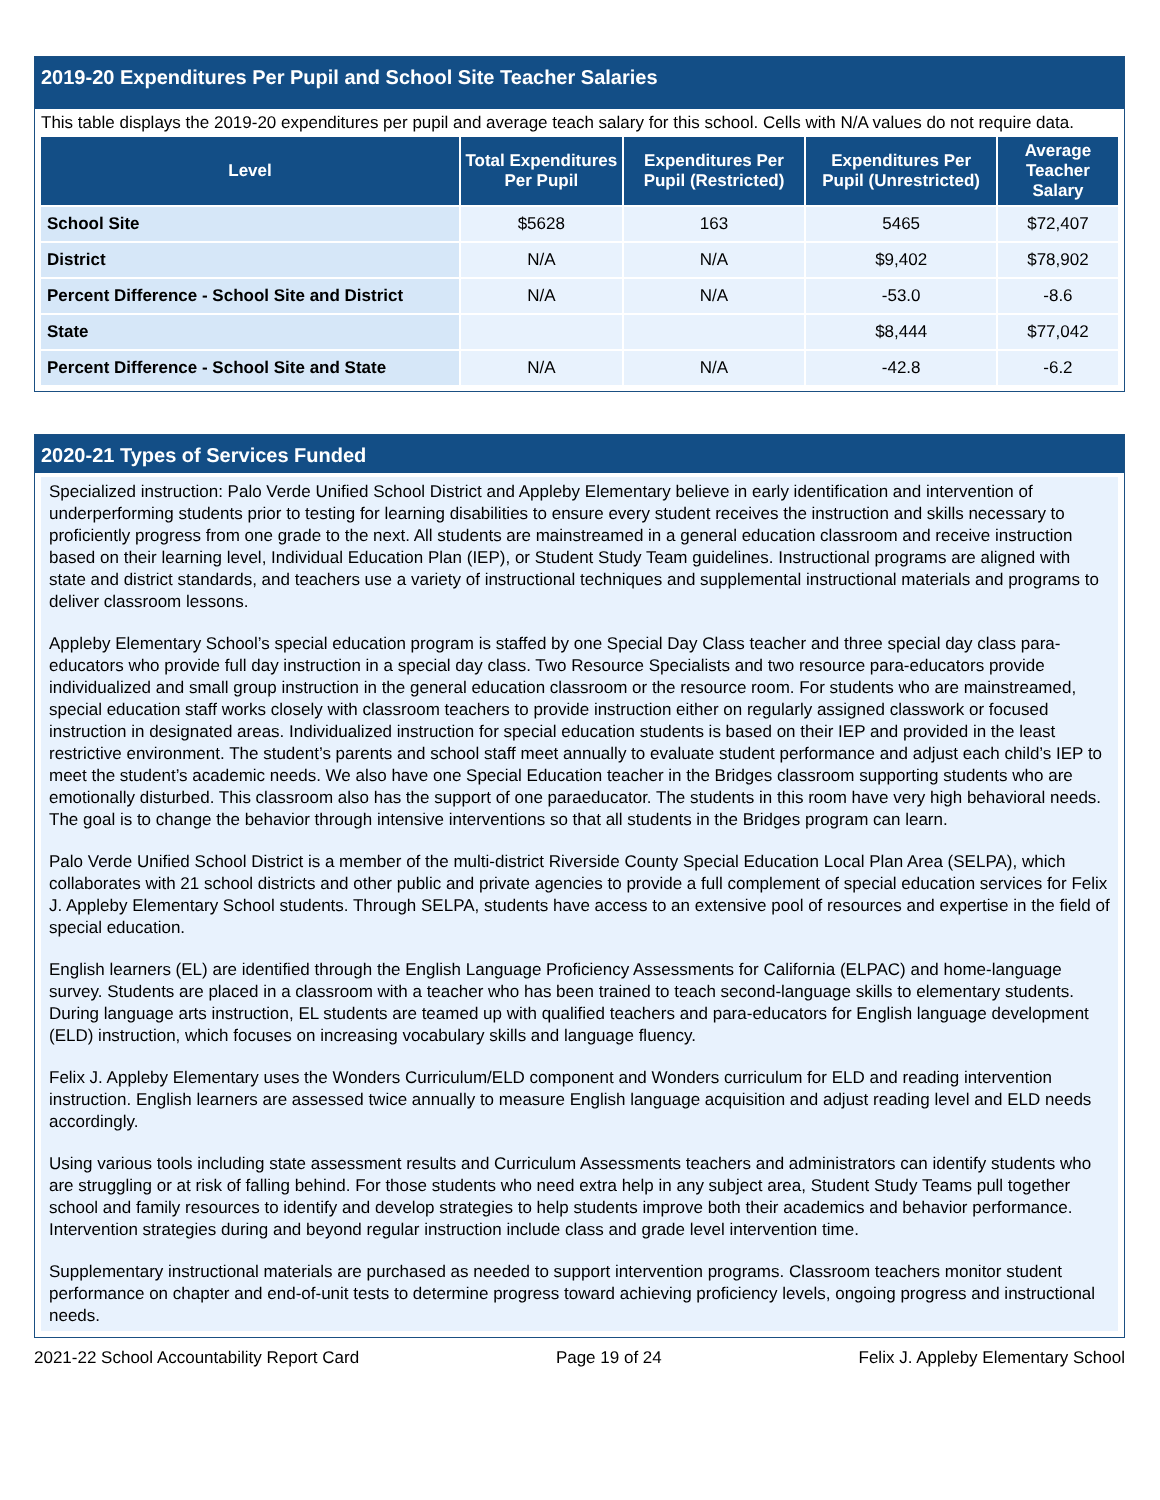2019-20 Expenditures Per Pupil and School Site Teacher Salaries
This table displays the 2019-20 expenditures per pupil and average teach salary for this school. Cells with N/A values do not require data.
| Level | Total Expenditures Per Pupil | Expenditures Per Pupil (Restricted) | Expenditures Per Pupil (Unrestricted) | Average Teacher Salary |
| --- | --- | --- | --- | --- |
| School Site | $5628 | 163 | 5465 | $72,407 |
| District | N/A | N/A | $9,402 | $78,902 |
| Percent Difference - School Site and District | N/A | N/A | -53.0 | -8.6 |
| State | | | $8,444 | $77,042 |
| Percent Difference - School Site and State | N/A | N/A | -42.8 | -6.2 |
2020-21 Types of Services Funded
Specialized instruction: Palo Verde Unified School District and Appleby Elementary believe in early identification and intervention of underperforming students prior to testing for learning disabilities to ensure every student receives the instruction and skills necessary to proficiently progress from one grade to the next. All students are mainstreamed in a general education classroom and receive instruction based on their learning level, Individual Education Plan (IEP), or Student Study Team guidelines. Instructional programs are aligned with state and district standards, and teachers use a variety of instructional techniques and supplemental instructional materials and programs to deliver classroom lessons.
Appleby Elementary School’s special education program is staffed by one Special Day Class teacher and three special day class para-educators who provide full day instruction in a special day class. Two Resource Specialists and two resource para-educators provide individualized and small group instruction in the general education classroom or the resource room. For students who are mainstreamed, special education staff works closely with classroom teachers to provide instruction either on regularly assigned classwork or focused instruction in designated areas. Individualized instruction for special education students is based on their IEP and provided in the least restrictive environment. The student’s parents and school staff meet annually to evaluate student performance and adjust each child’s IEP to meet the student’s academic needs. We also have one Special Education teacher in the Bridges classroom supporting students who are emotionally disturbed. This classroom also has the support of one paraeducator. The students in this room have very high behavioral needs. The goal is to change the behavior through intensive interventions so that all students in the Bridges program can learn.
Palo Verde Unified School District is a member of the multi-district Riverside County Special Education Local Plan Area (SELPA), which collaborates with 21 school districts and other public and private agencies to provide a full complement of special education services for Felix J. Appleby Elementary School students. Through SELPA, students have access to an extensive pool of resources and expertise in the field of special education.
English learners (EL) are identified through the English Language Proficiency Assessments for California (ELPAC) and home-language survey. Students are placed in a classroom with a teacher who has been trained to teach second-language skills to elementary students. During language arts instruction, EL students are teamed up with qualified teachers and para-educators for English language development (ELD) instruction, which focuses on increasing vocabulary skills and language fluency.
Felix J. Appleby Elementary uses the Wonders Curriculum/ELD component and Wonders curriculum for ELD and reading intervention instruction. English learners are assessed twice annually to measure English language acquisition and adjust reading level and ELD needs accordingly.
Using various tools including state assessment results and Curriculum Assessments teachers and administrators can identify students who are struggling or at risk of falling behind. For those students who need extra help in any subject area, Student Study Teams pull together school and family resources to identify and develop strategies to help students improve both their academics and behavior performance. Intervention strategies during and beyond regular instruction include class and grade level intervention time.
Supplementary instructional materials are purchased as needed to support intervention programs. Classroom teachers monitor student performance on chapter and end-of-unit tests to determine progress toward achieving proficiency levels, ongoing progress and instructional needs.
2021-22 School Accountability Report Card Page 19 of 24 Felix J. Appleby Elementary School